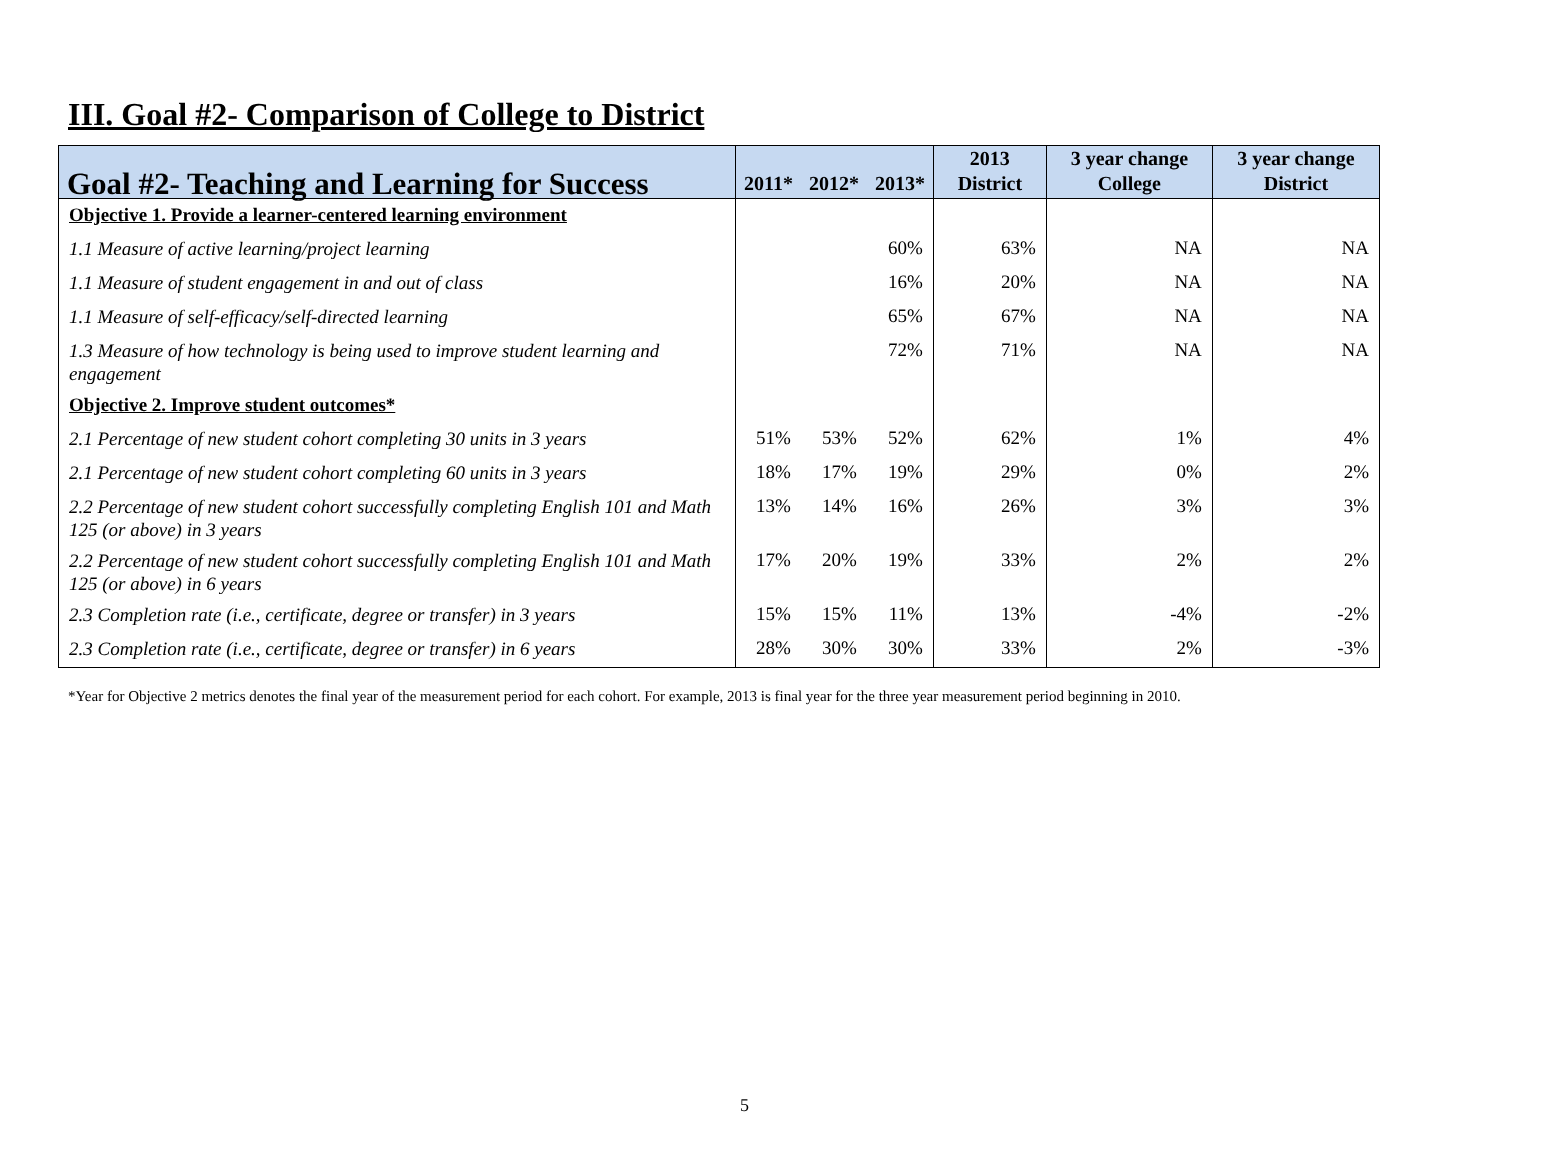III. Goal #2- Comparison of College to District
| Goal #2- Teaching and Learning for Success | 2011* | 2012* | 2013* | 2013 District | 3 year change College | 3 year change District |
| --- | --- | --- | --- | --- | --- | --- |
| Objective 1. Provide a learner-centered learning environment | | | | | | |
| 1.1 Measure of active learning/project learning | | | 60% | 63% | NA | NA |
| 1.1 Measure of student engagement in and out of class | | | 16% | 20% | NA | NA |
| 1.1 Measure of self-efficacy/self-directed learning | | | 65% | 67% | NA | NA |
| 1.3 Measure of how technology is being used to improve student learning and engagement | | | 72% | 71% | NA | NA |
| Objective 2. Improve student outcomes* | | | | | | |
| 2.1 Percentage of new student cohort completing 30 units in 3 years | 51% | 53% | 52% | 62% | 1% | 4% |
| 2.1 Percentage of new student cohort completing 60 units in 3 years | 18% | 17% | 19% | 29% | 0% | 2% |
| 2.2 Percentage of new student cohort successfully completing English 101 and Math 125 (or above) in 3 years | 13% | 14% | 16% | 26% | 3% | 3% |
| 2.2 Percentage of new student cohort successfully completing English 101 and Math 125 (or above) in 6 years | 17% | 20% | 19% | 33% | 2% | 2% |
| 2.3 Completion rate (i.e., certificate, degree or transfer) in 3 years | 15% | 15% | 11% | 13% | -4% | -2% |
| 2.3 Completion rate (i.e., certificate, degree or transfer) in 6 years | 28% | 30% | 30% | 33% | 2% | -3% |
*Year for Objective 2 metrics denotes the final year of the measurement period for each cohort. For example, 2013 is final year for the three year measurement period beginning in 2010.
5